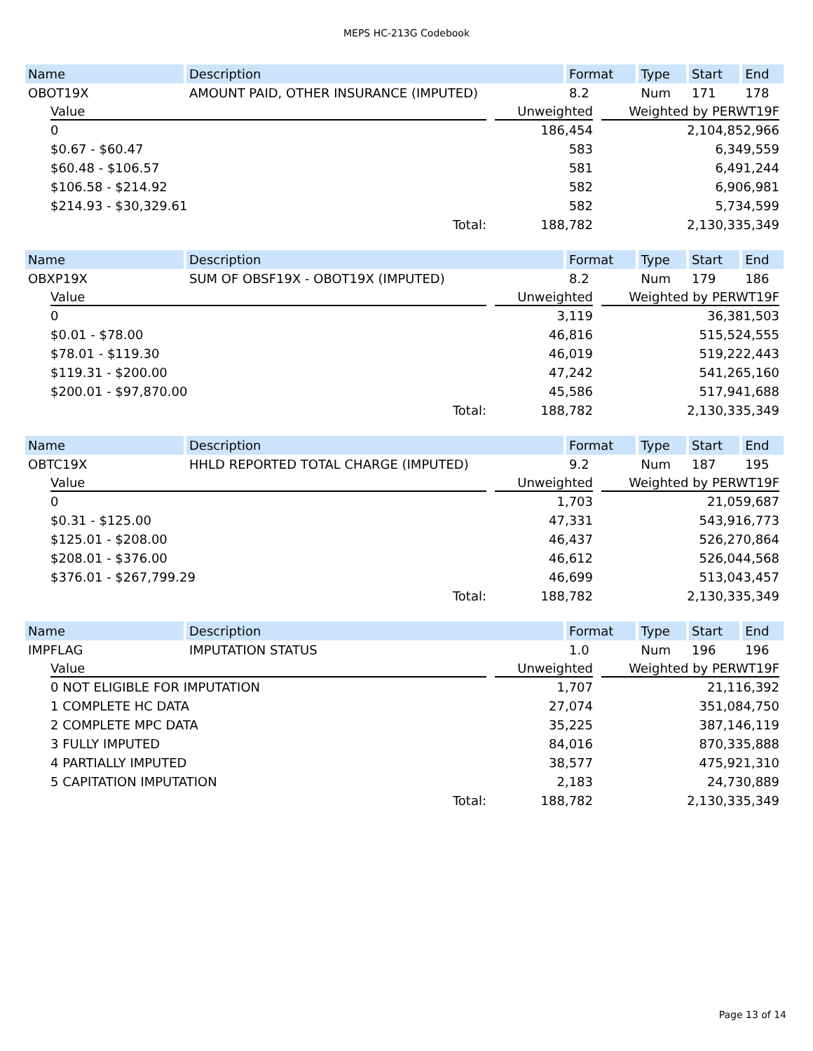MEPS HC-213G Codebook
| Name | Description | Format | Type | Start | End |
| --- | --- | --- | --- | --- | --- |
| OBOT19X | AMOUNT PAID, OTHER INSURANCE (IMPUTED) | 8.2 | Num | 171 | 178 |
| Value | | Unweighted | | Weighted by PERWT19F |
| --- | --- | --- | --- | --- |
| 0 | | 186,454 | | 2,104,852,966 |
| $0.67 - $60.47 | | 583 | | 6,349,559 |
| $60.48 - $106.57 | | 581 | | 6,491,244 |
| $106.58 - $214.92 | | 582 | | 6,906,981 |
| $214.93 - $30,329.61 | | 582 | | 5,734,599 |
| Total: | | 188,782 | | 2,130,335,349 |
| Name | Description | Format | Type | Start | End |
| --- | --- | --- | --- | --- | --- |
| OBXP19X | SUM OF OBSF19X - OBOT19X (IMPUTED) | 8.2 | Num | 179 | 186 |
| Value | | Unweighted | | Weighted by PERWT19F |
| --- | --- | --- | --- | --- |
| 0 | | 3,119 | | 36,381,503 |
| $0.01 - $78.00 | | 46,816 | | 515,524,555 |
| $78.01 - $119.30 | | 46,019 | | 519,222,443 |
| $119.31 - $200.00 | | 47,242 | | 541,265,160 |
| $200.01 - $97,870.00 | | 45,586 | | 517,941,688 |
| Total: | | 188,782 | | 2,130,335,349 |
| Name | Description | Format | Type | Start | End |
| --- | --- | --- | --- | --- | --- |
| OBTC19X | HHLD REPORTED TOTAL CHARGE (IMPUTED) | 9.2 | Num | 187 | 195 |
| Value | | Unweighted | | Weighted by PERWT19F |
| --- | --- | --- | --- | --- |
| 0 | | 1,703 | | 21,059,687 |
| $0.31 - $125.00 | | 47,331 | | 543,916,773 |
| $125.01 - $208.00 | | 46,437 | | 526,270,864 |
| $208.01 - $376.00 | | 46,612 | | 526,044,568 |
| $376.01 - $267,799.29 | | 46,699 | | 513,043,457 |
| Total: | | 188,782 | | 2,130,335,349 |
| Name | Description | Format | Type | Start | End |
| --- | --- | --- | --- | --- | --- |
| IMPFLAG | IMPUTATION STATUS | 1.0 | Num | 196 | 196 |
| Value | | Unweighted | | Weighted by PERWT19F |
| --- | --- | --- | --- | --- |
| 0 NOT ELIGIBLE FOR IMPUTATION | | 1,707 | | 21,116,392 |
| 1 COMPLETE HC DATA | | 27,074 | | 351,084,750 |
| 2 COMPLETE MPC DATA | | 35,225 | | 387,146,119 |
| 3 FULLY IMPUTED | | 84,016 | | 870,335,888 |
| 4 PARTIALLY IMPUTED | | 38,577 | | 475,921,310 |
| 5 CAPITATION IMPUTATION | | 2,183 | | 24,730,889 |
| Total: | | 188,782 | | 2,130,335,349 |
Page 13 of 14